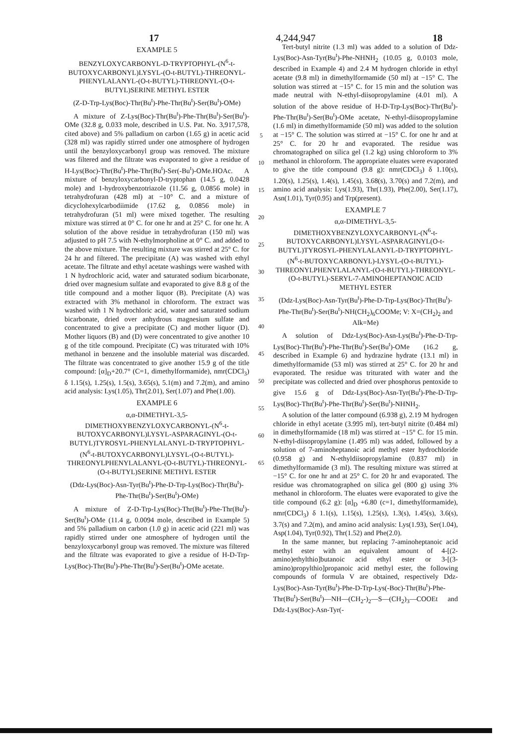17 4,244,947 18
EXAMPLE 5
BENZYLOXYCARBONYL-D-TRYPTOPHYL-(N<sup>6</sup>-t-BUTOXYCARBONYL)LYSYL-(O-t-BUTYL)-THREONYL-PHENYLALANYL-(O-t-BUTYL)-THREONYL-(O-t-BUTYL)SERINE METHYL ESTER
(Z-D-Trp-Lys(Boc)-Thr(Bu<sup>t</sup>)-Phe-Thr(Bu<sup>t</sup>)-Ser(Bu<sup>t</sup>)-OMe)
A mixture of Z-Lys(Boc)-Thr(Bu<sup>t</sup>)-Phe-Thr(Bu<sup>t</sup>)-Ser(Bu<sup>t</sup>)-OMe (32.8 g, 0.033 mole, described in U.S. Pat. No. 3,917,578, cited above) and 5% palladium on carbon (1.65 g) in acetic acid (328 ml) was rapidly stirred under one atmosphere of hydrogen until the benzyloxycarbonyl group was removed. The mixture was filtered and the filtrate was evaporated to give a residue of H-Lys(Boc)-Thr(Bu<sup>t</sup>)-Phe-Thr(Bu<sup>t</sup>)-Ser(-Bu<sup>t</sup>)-OMe.HOAc. A mixture of benzyloxycarbonyl-D-tryptophan (14.5 g, 0.0428 mole) and 1-hydroxybenzotriazole (11.56 g, 0.0856 mole) in tetrahydrofuran (428 ml) at −10° C. and a mixture of dicyclohexylcarbodiimide (17.62 g, 0.0856 mole) in tetrahydrofuran (51 ml) were mixed together. The resulting mixture was stirred at 0° C. for one hr and at 25° C. for one hr. A solution of the above residue in tetrahydrofuran (150 ml) was adjusted to pH 7.5 with N-ethylmorpholine at 0° C. and added to the above mixture. The resulting mixture was stirred at 25° C. for 24 hr and filtered. The precipitate (A) was washed with ethyl acetate. The filtrate and ethyl acetate washings were washed with 1 N hydrochloric acid, water and saturated sodium bicarbonate, dried over magnesium sulfate and evaporated to give 8.8 g of the title compound and a mother liquor (B). Precipitate (A) was extracted with 3% methanol in chloroform. The extract was washed with 1 N hydrochloric acid, water and saturated sodium bicarbonate, dried over anhydrous magnesium sulfate and concentrated to give a precipitate (C) and mother liquor (D). Mother liquors (B) and (D) were concentrated to give another 10 g of the title compound. Precipitate (C) was triturated with 10% methanol in benzene and the insoluble material was discarded. The filtrate was concentrated to give another 15.9 g of the title compound: [α]<sub>D</sub>+20.7° (C=1, dimethylformamide), nmr(CDCl<sub>3</sub>) δ 1.15(s), 1.25(s), 1.5(s), 3.65(s), 5.1(m) and 7.2(m), and amino acid analysis: Lys(1.05), Thr(2.01), Ser(1.07) and Phe(1.00).
EXAMPLE 6
α,α-DIMETHYL-3,5-DIMETHOXYBENZYLOXYCARBONYL-(N<sup>6</sup>-t-BUTOXYCARBONYL)LYSYL-ASPARAGINYL-(O-t-BUTYL)TYROSYL-PHENYLALANYL-D-TRYPTOPHYL-(N<sup>6</sup>-t-BUTOXYCARBONYL)LYSYL-(O-t-BUTYL)-THREONYLPHENYLALANYL-(O-t-BUTYL)-THREONYL-(O-t-BUTYL)SERINE METHYL ESTER
(Ddz-Lys(Boc)-Asn-Tyr(Bu<sup>t</sup>)-Phe-D-Trp-Lys(Boc)-Thr(Bu<sup>t</sup>)-Phe-Thr(Bu<sup>t</sup>)-Ser(Bu<sup>t</sup>)-OMe)
A mixture of Z-D-Trp-Lys(Boc)-Thr(Bu<sup>t</sup>)-Phe-Thr(Bu<sup>t</sup>)-Ser(Bu<sup>t</sup>)-OMe (11.4 g, 0.0094 mole, described in Example 5) and 5% palladium on carbon (1.0 g) in acetic acid (221 ml) was rapidly stirred under one atmosphere of hydrogen until the benzyloxycarbonyl group was removed. The mixture was filtered and the filtrate was evaporated to give a residue of H-D-Trp-Lys(Boc)-Thr(Bu<sup>t</sup>)-Phe-Thr(Bu<sup>t</sup>)-Ser(Bu<sup>t</sup>)-OMe acetate.
5
10
15
20
25
30
35
40
45
50
55
60
65
Tert-butyl nitrite (1.3 ml) was added to a solution of Ddz-Lys(Boc)-Asn-Tyr(Bu<sup>t</sup>)-Phe-NHNH<sub>2</sub> (10.05 g, 0.0103 mole, described in Example 4) and 2.4 M hydrogen chloride in ethyl acetate (9.8 ml) in dimethylformamide (50 ml) at −15° C. The solution was stirred at −15° C. for 15 min and the solution was made neutral with N-ethyl-diisopropylamine (4.01 ml). A solution of the above residue of H-D-Trp-Lys(Boc)-Thr(Bu<sup>t</sup>)-Phe-Thr(Bu<sup>t</sup>)-Ser(Bu<sup>t</sup>)-OMe acetate, N-ethyl-diisopropylamine (1.6 ml) in dimethylformamide (50 ml) was added to the solution at −15° C. The solution was stirred at −15° C. for one hr and at 25° C. for 20 hr and evaporated. The residue was chromatographed on silica gel (1.2 kg) using chloroform to 3% methanol in chloroform. The appropriate eluates were evaporated to give the title compound (9.8 g): nmr(CDCl<sub>3</sub>) δ 1.10(s), 1.20(s), 1.25(s), 1.4(s), 1.45(s), 3.68(s), 3.70(s) and 7.2(m), and amino acid analysis: Lys(1.93), Thr(1.93), Phe(2.00), Ser(1.17), Asn(1.01), Tyr(0.95) and Trp(present).
EXAMPLE 7
α,α-DIMETHYL-3,5-DIMETHOXYBENZYLOXYCARBONYL-(N<sup>6</sup>-t-BUTOXYCARBONYL)LYSYL-ASPARAGINYL(O-t-BUTYL)TYROSYL-PHENYLALANYL-D-TRYPTOPHYL-(N<sup>6</sup>-t-BUTOXYCARBONYL)-LYSYL-(O-t-BUTYL)-THREONYLPHENYLALANYL-(O-t-BUTYL)-THREONYL-(O-t-BUTYL)-SERYL-7-AMINOHEPTANOIC ACID METHYL ESTER
(Ddz-Lys(Boc)-Asn-Tyr(Bu<sup>t</sup>)-Phe-D-Trp-Lys(Boc)-Thr(Bu<sup>t</sup>)-Phe-Thr(Bu<sup>t</sup>)-Ser(Bu<sup>t</sup>)-NH(CH<sub>2</sub>)<sub>6</sub>COOMe; V: X=(CH<sub>2</sub>)<sub>2</sub> and Alk=Me)
A solution of Ddz-Lys(Boc)-Asn-Lys(Bu<sup>t</sup>)-Phe-D-Trp-Lys(Boc)-Thr(Bu<sup>t</sup>)-Phe-Thr(Bu<sup>t</sup>)-Ser(Bu<sup>t</sup>)-OMe (16.2 g, described in Example 6) and hydrazine hydrate (13.1 ml) in dimethylformamide (53 ml) was stirred at 25° C. for 20 hr and evaporated. The residue was triturated with water and the precipitate was collected and dried over phosphorus pentoxide to give 15.6 g of Ddz-Lys(Boc)-Asn-Tyr(Bu<sup>t</sup>)-Phe-D-Trp-Lys(Boc)-Thr(Bu<sup>t</sup>)-Phe-Thr(Bu<sup>t</sup>)-Ser(Bu<sup>t</sup>)-NHNH<sub>2</sub>.
A solution of the latter compound (6.938 g), 2.19 M hydrogen chloride in ethyl acetate (3.995 ml), tert-butyl nitrite (0.484 ml) in dimethylformamide (18 ml) was stirred at −15° C. for 15 min. N-ethyl-diisopropylamine (1.495 ml) was added, followed by a solution of 7-aminoheptanoic acid methyl ester hydrochloride (0.958 g) and N-ethyldiisopropylamine (0.837 ml) in dimethylformamide (3 ml). The resulting mixture was stirred at −15° C. for one hr and at 25° C. for 20 hr and evaporated. The residue was chromatographed on silica gel (800 g) using 3% methanol in chloroform. The eluates were evaporated to give the title compound (6.2 g): [α]<sub>D</sub> +6.80 (c=1, dimethylformamide), nmr(CDCl<sub>3</sub>) δ 1.1(s), 1.15(s), 1.25(s), 1.3(s), 1.45(s), 3.6(s), 3.7(s) and 7.2(m), and amino acid analysis: Lys(1.93), Ser(1.04), Asp(1.04), Tyr(0.92), Thr(1.52) and Phe(2.0).
In the same manner, but replacing 7-aminoheptanoic acid methyl ester with an equivalent amount of 4-[(2-amino)ethylthio]butanoic acid ethyl ester or 3-[(3-amino)propylthio]propanoic acid methyl ester, the following compounds of formula V are obtained, respectively Ddz-Lys(Boc)-Asn-Tyr(Bu<sup>t</sup>)-Phe-D-Trp-Lys(-Boc)-Thr(Bu<sup>t</sup>)-Phe-Thr(Bu<sup>t</sup>)-Ser(Bu<sup>t</sup>)—NH—(CH<sub>2</sub>-)<sub>2</sub>—S—(CH<sub>2</sub>)<sub>3</sub>—COOEt and Ddz-Lys(Boc)-Asn-Tyr(-